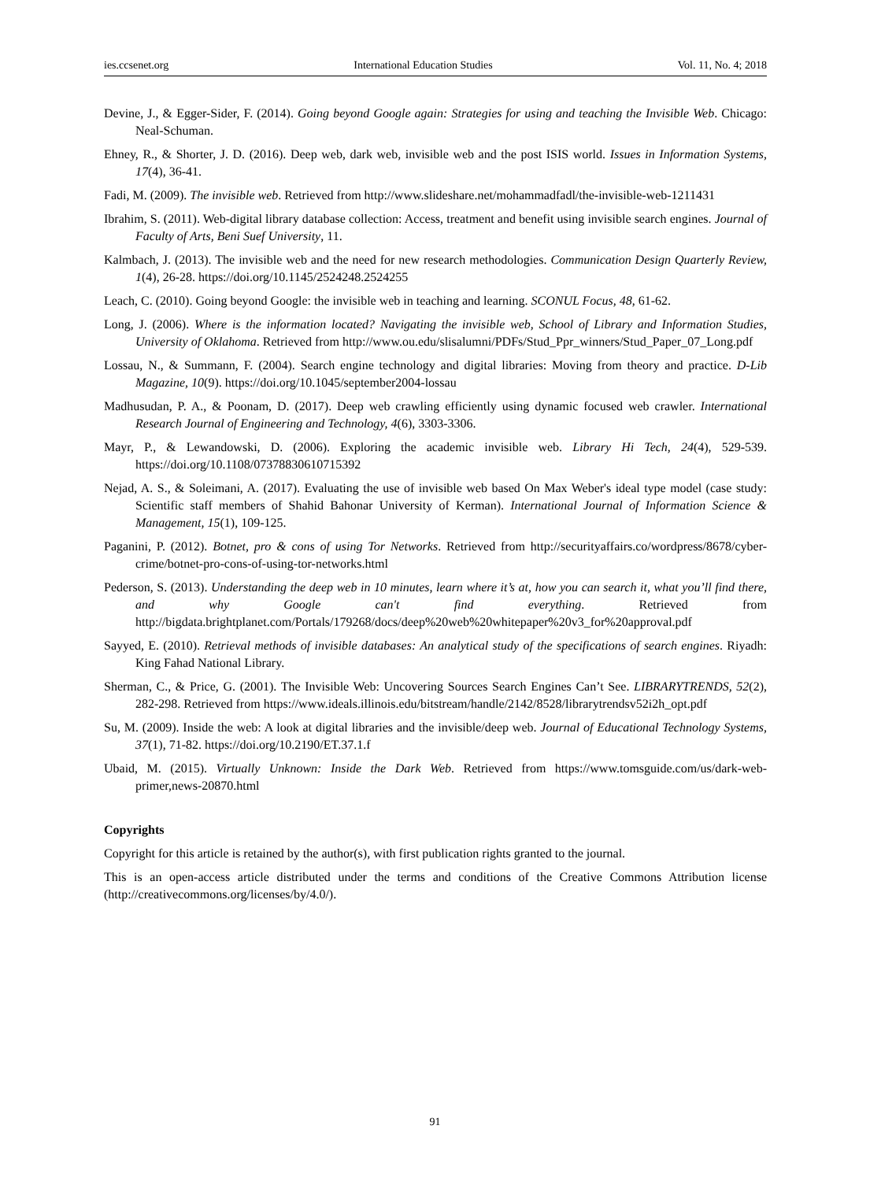ies.ccsenet.org International Education Studies Vol. 11, No. 4; 2018
Devine, J., & Egger-Sider, F. (2014). Going beyond Google again: Strategies for using and teaching the Invisible Web. Chicago: Neal-Schuman.
Ehney, R., & Shorter, J. D. (2016). Deep web, dark web, invisible web and the post ISIS world. Issues in Information Systems, 17(4), 36-41.
Fadi, M. (2009). The invisible web. Retrieved from http://www.slideshare.net/mohammadfadl/the-invisible-web-1211431
Ibrahim, S. (2011). Web-digital library database collection: Access, treatment and benefit using invisible search engines. Journal of Faculty of Arts, Beni Suef University, 11.
Kalmbach, J. (2013). The invisible web and the need for new research methodologies. Communication Design Quarterly Review, 1(4), 26-28. https://doi.org/10.1145/2524248.2524255
Leach, C. (2010). Going beyond Google: the invisible web in teaching and learning. SCONUL Focus, 48, 61-62.
Long, J. (2006). Where is the information located? Navigating the invisible web, School of Library and Information Studies, University of Oklahoma. Retrieved from http://www.ou.edu/slisalumni/PDFs/Stud_Ppr_winners/Stud_Paper_07_Long.pdf
Lossau, N., & Summann, F. (2004). Search engine technology and digital libraries: Moving from theory and practice. D-Lib Magazine, 10(9). https://doi.org/10.1045/september2004-lossau
Madhusudan, P. A., & Poonam, D. (2017). Deep web crawling efficiently using dynamic focused web crawler. International Research Journal of Engineering and Technology, 4(6), 3303-3306.
Mayr, P., & Lewandowski, D. (2006). Exploring the academic invisible web. Library Hi Tech, 24(4), 529-539. https://doi.org/10.1108/07378830610715392
Nejad, A. S., & Soleimani, A. (2017). Evaluating the use of invisible web based On Max Weber's ideal type model (case study: Scientific staff members of Shahid Bahonar University of Kerman). International Journal of Information Science & Management, 15(1), 109-125.
Paganini, P. (2012). Botnet, pro & cons of using Tor Networks. Retrieved from http://securityaffairs.co/wordpress/8678/cyber-crime/botnet-pro-cons-of-using-tor-networks.html
Pederson, S. (2013). Understanding the deep web in 10 minutes, learn where it’s at, how you can search it, what you’ll find there, and why Google can't find everything. Retrieved from http://bigdata.brightplanet.com/Portals/179268/docs/deep%20web%20whitepaper%20v3_for%20approval.pdf
Sayyed, E. (2010). Retrieval methods of invisible databases: An analytical study of the specifications of search engines. Riyadh: King Fahad National Library.
Sherman, C., & Price, G. (2001). The Invisible Web: Uncovering Sources Search Engines Can’t See. LIBRARYTRENDS, 52(2), 282-298. Retrieved from https://www.ideals.illinois.edu/bitstream/handle/2142/8528/librarytrendsv52i2h_opt.pdf
Su, M. (2009). Inside the web: A look at digital libraries and the invisible/deep web. Journal of Educational Technology Systems, 37(1), 71-82. https://doi.org/10.2190/ET.37.1.f
Ubaid, M. (2015). Virtually Unknown: Inside the Dark Web. Retrieved from https://www.tomsguide.com/us/dark-web-primer,news-20870.html
Copyrights
Copyright for this article is retained by the author(s), with first publication rights granted to the journal.
This is an open-access article distributed under the terms and conditions of the Creative Commons Attribution license (http://creativecommons.org/licenses/by/4.0/).
91